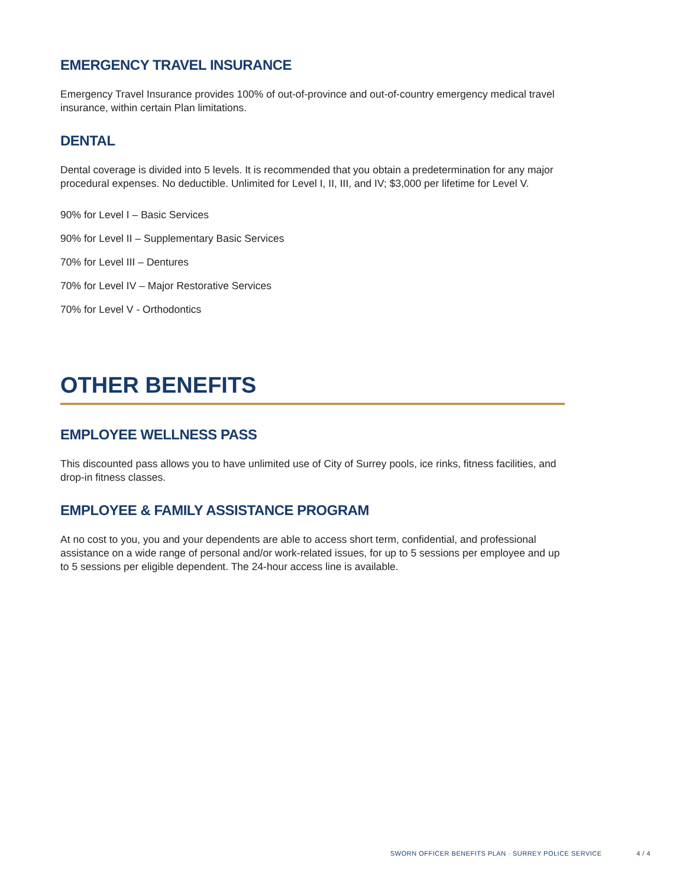EMERGENCY TRAVEL INSURANCE
Emergency Travel Insurance provides 100% of out-of-province and out-of-country emergency medical travel insurance, within certain Plan limitations.
DENTAL
Dental coverage is divided into 5 levels. It is recommended that you obtain a predetermination for any major procedural expenses. No deductible. Unlimited for Level I, II, III, and IV; $3,000 per lifetime for Level V.
90% for Level I – Basic Services
90% for Level II – Supplementary Basic Services
70% for Level III – Dentures
70% for Level IV – Major Restorative Services
70% for Level V - Orthodontics
OTHER BENEFITS
EMPLOYEE WELLNESS PASS
This discounted pass allows you to have unlimited use of City of Surrey pools, ice rinks, fitness facilities, and drop-in fitness classes.
EMPLOYEE & FAMILY ASSISTANCE PROGRAM
At no cost to you, you and your dependents are able to access short term, confidential, and professional assistance on a wide range of personal and/or work-related issues, for up to 5 sessions per employee and up to 5 sessions per eligible dependent. The 24-hour access line is available.
SWORN OFFICER BENEFITS PLAN · SURREY POLICE SERVICE 4 / 4